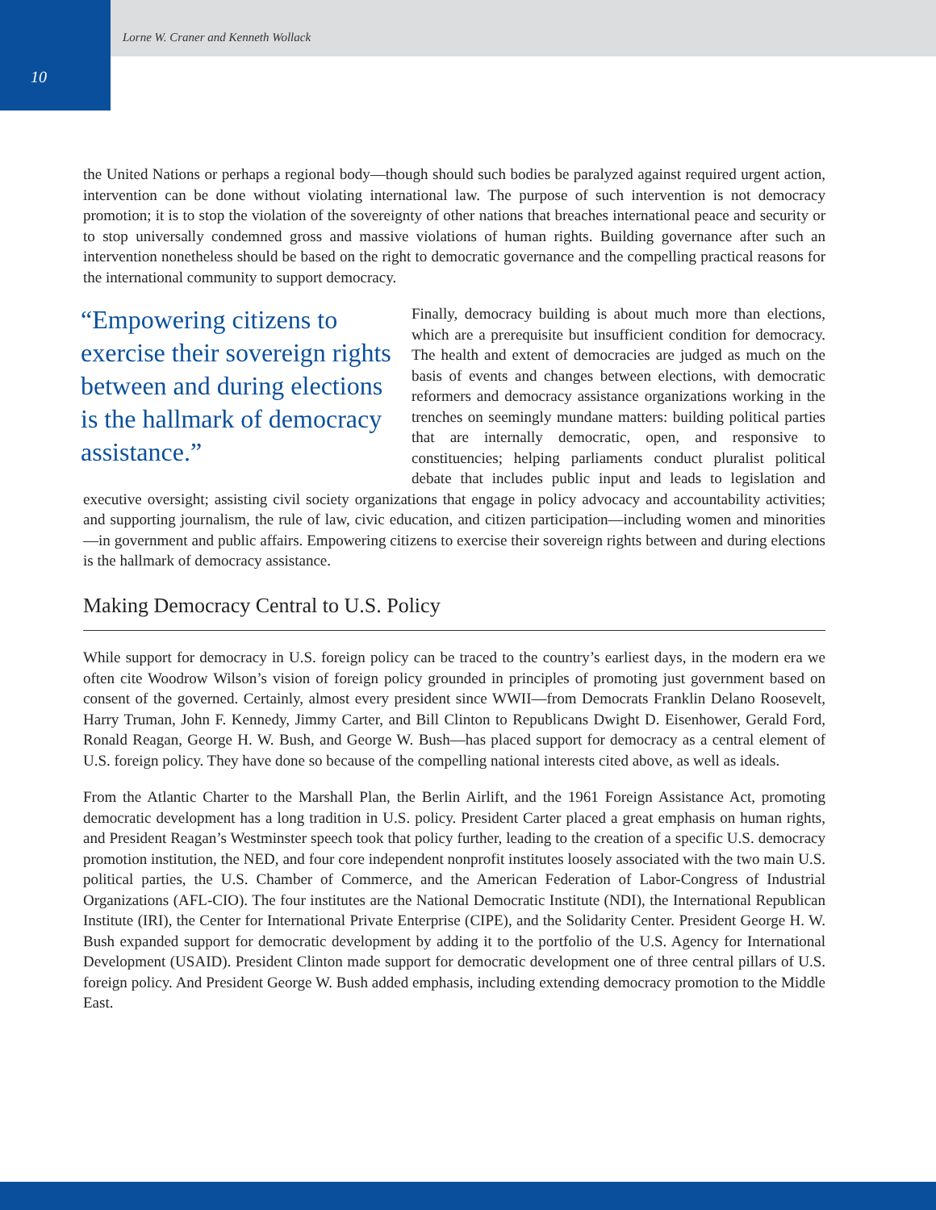10
Lorne W. Craner and Kenneth Wollack
the United Nations or perhaps a regional body—though should such bodies be paralyzed against required urgent action, intervention can be done without violating international law. The purpose of such intervention is not democracy promotion; it is to stop the violation of the sovereignty of other nations that breaches international peace and security or to stop universally condemned gross and massive violations of human rights. Building governance after such an intervention nonetheless should be based on the right to democratic governance and the compelling practical reasons for the international community to support democracy.
“Empowering citizens to exercise their sovereign rights between and during elections is the hallmark of democracy assistance.”
Finally, democracy building is about much more than elections, which are a prerequisite but insufficient condition for democracy. The health and extent of democracies are judged as much on the basis of events and changes between elections, with democratic reformers and democracy assistance organizations working in the trenches on seemingly mundane matters: building political parties that are internally democratic, open, and responsive to constituencies; helping parliaments conduct pluralist political debate that includes public input and leads to legislation and executive oversight; assisting civil society organizations that engage in policy advocacy and accountability activities; and supporting journalism, the rule of law, civic education, and citizen participation—including women and minorities—in government and public affairs. Empowering citizens to exercise their sovereign rights between and during elections is the hallmark of democracy assistance.
Making Democracy Central to U.S. Policy
While support for democracy in U.S. foreign policy can be traced to the country’s earliest days, in the modern era we often cite Woodrow Wilson’s vision of foreign policy grounded in principles of promoting just government based on consent of the governed. Certainly, almost every president since WWII—from Democrats Franklin Delano Roosevelt, Harry Truman, John F. Kennedy, Jimmy Carter, and Bill Clinton to Republicans Dwight D. Eisenhower, Gerald Ford, Ronald Reagan, George H. W. Bush, and George W. Bush—has placed support for democracy as a central element of U.S. foreign policy. They have done so because of the compelling national interests cited above, as well as ideals.
From the Atlantic Charter to the Marshall Plan, the Berlin Airlift, and the 1961 Foreign Assistance Act, promoting democratic development has a long tradition in U.S. policy. President Carter placed a great emphasis on human rights, and President Reagan’s Westminster speech took that policy further, leading to the creation of a specific U.S. democracy promotion institution, the NED, and four core independent nonprofit institutes loosely associated with the two main U.S. political parties, the U.S. Chamber of Commerce, and the American Federation of Labor-Congress of Industrial Organizations (AFL-CIO). The four institutes are the National Democratic Institute (NDI), the International Republican Institute (IRI), the Center for International Private Enterprise (CIPE), and the Solidarity Center. President George H. W. Bush expanded support for democratic development by adding it to the portfolio of the U.S. Agency for International Development (USAID). President Clinton made support for democratic development one of three central pillars of U.S. foreign policy. And President George W. Bush added emphasis, including extending democracy promotion to the Middle East.